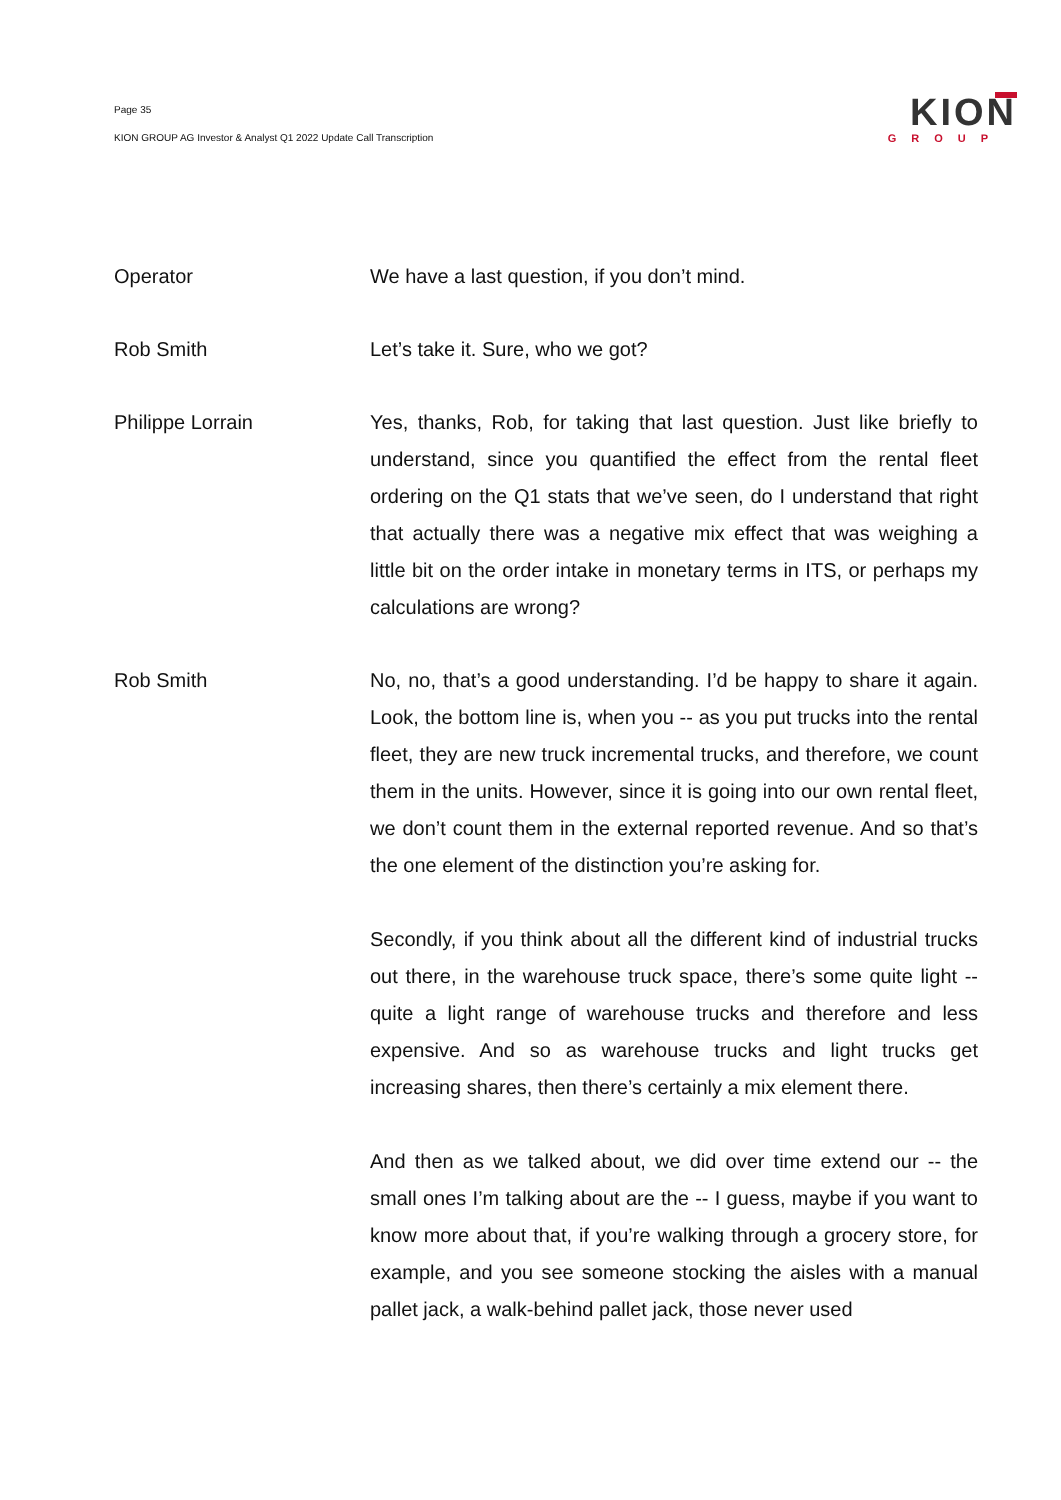Page 35
KION GROUP AG Investor & Analyst Q1 2022 Update Call Transcription
KION
GROUP
Operator We have a last question, if you don’t mind.
Rob Smith Let’s take it. Sure, who we got?
Philippe Lorrain Yes, thanks, Rob, for taking that last question. Just like briefly to understand, since you quantified the effect from the rental fleet ordering on the Q1 stats that we’ve seen, do I understand that right that actually there was a negative mix effect that was weighing a little bit on the order intake in monetary terms in ITS, or perhaps my calculations are wrong?
Rob Smith No, no, that’s a good understanding. I’d be happy to share it again. Look, the bottom line is, when you -- as you put trucks into the rental fleet, they are new truck incremental trucks, and therefore, we count them in the units. However, since it is going into our own rental fleet, we don’t count them in the external reported revenue. And so that’s the one element of the distinction you’re asking for.
Secondly, if you think about all the different kind of industrial trucks out there, in the warehouse truck space, there’s some quite light -- quite a light range of warehouse trucks and therefore and less expensive. And so as warehouse trucks and light trucks get increasing shares, then there’s certainly a mix element there.
And then as we talked about, we did over time extend our -- the small ones I’m talking about are the -- I guess, maybe if you want to know more about that, if you’re walking through a grocery store, for example, and you see someone stocking the aisles with a manual pallet jack, a walk-behind pallet jack, those never used